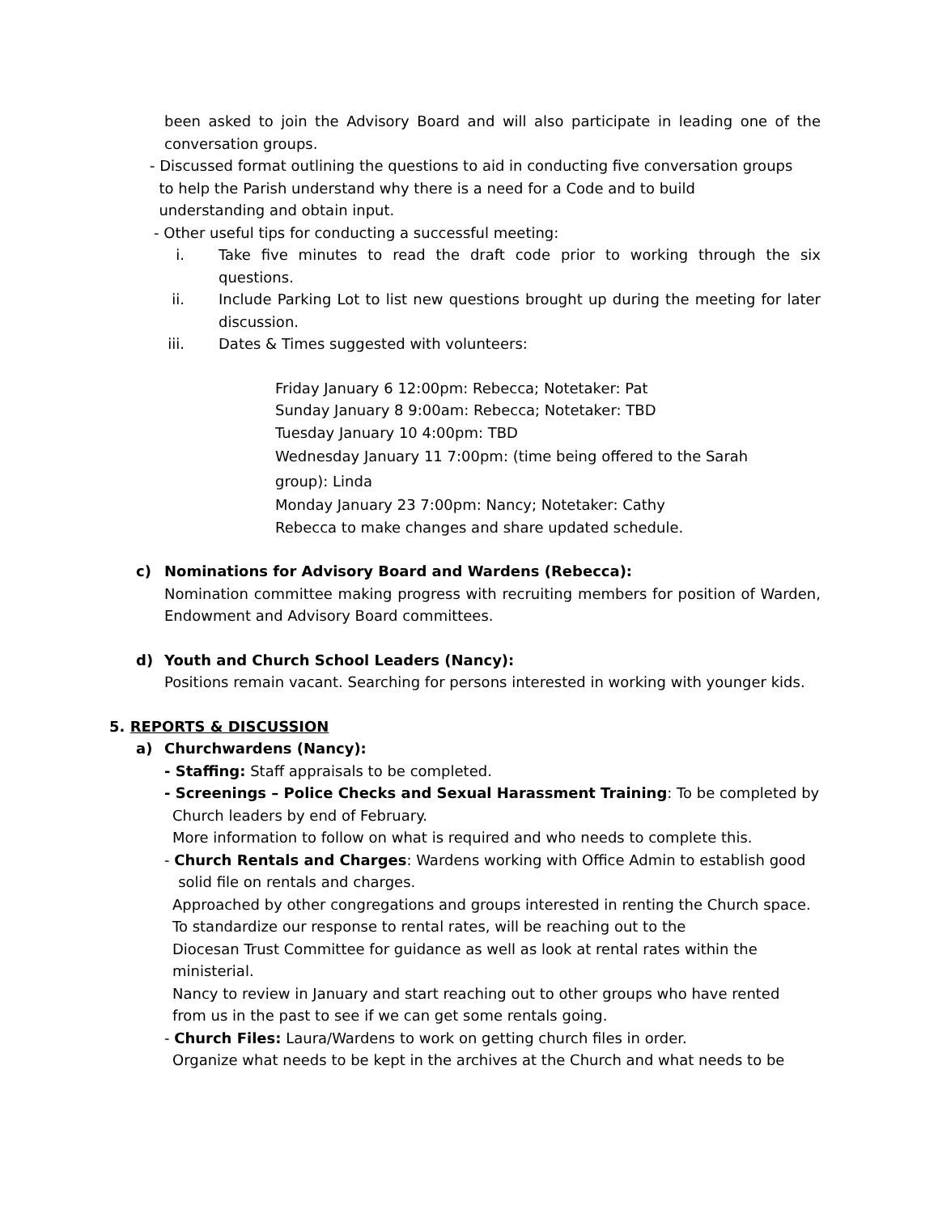been asked to join the Advisory Board and will also participate in leading one of the conversation groups.
- Discussed format outlining the questions to aid in conducting five conversation groups
to help the Parish understand why there is a need for a Code and to build
understanding and obtain input.
- Other useful tips for conducting a successful meeting:
i. Take five minutes to read the draft code prior to working through the six questions.
ii. Include Parking Lot to list new questions brought up during the meeting for later discussion.
iii. Dates & Times suggested with volunteers:
Friday January 6 12:00pm: Rebecca; Notetaker: Pat
Sunday January 8 9:00am: Rebecca; Notetaker: TBD
Tuesday January 10 4:00pm: TBD
Wednesday January 11 7:00pm: (time being offered to the Sarah
group): Linda
Monday January 23 7:00pm: Nancy; Notetaker: Cathy
Rebecca to make changes and share updated schedule.
c) Nominations for Advisory Board and Wardens (Rebecca):
Nomination committee making progress with recruiting members for position of Warden, Endowment and Advisory Board committees.
d) Youth and Church School Leaders (Nancy):
Positions remain vacant. Searching for persons interested in working with younger kids.
5. REPORTS & DISCUSSION
a) Churchwardens (Nancy):
- Staffing: Staff appraisals to be completed.
- Screenings – Police Checks and Sexual Harassment Training: To be completed by
Church leaders by end of February.
More information to follow on what is required and who needs to complete this.
- Church Rentals and Charges: Wardens working with Office Admin to establish good
solid file on rentals and charges.
Approached by other congregations and groups interested in renting the Church space.
To standardize our response to rental rates, will be reaching out to the
Diocesan Trust Committee for guidance as well as look at rental rates within the
ministerial.
Nancy to review in January and start reaching out to other groups who have rented
from us in the past to see if we can get some rentals going.
- Church Files: Laura/Wardens to work on getting church files in order.
Organize what needs to be kept in the archives at the Church and what needs to be